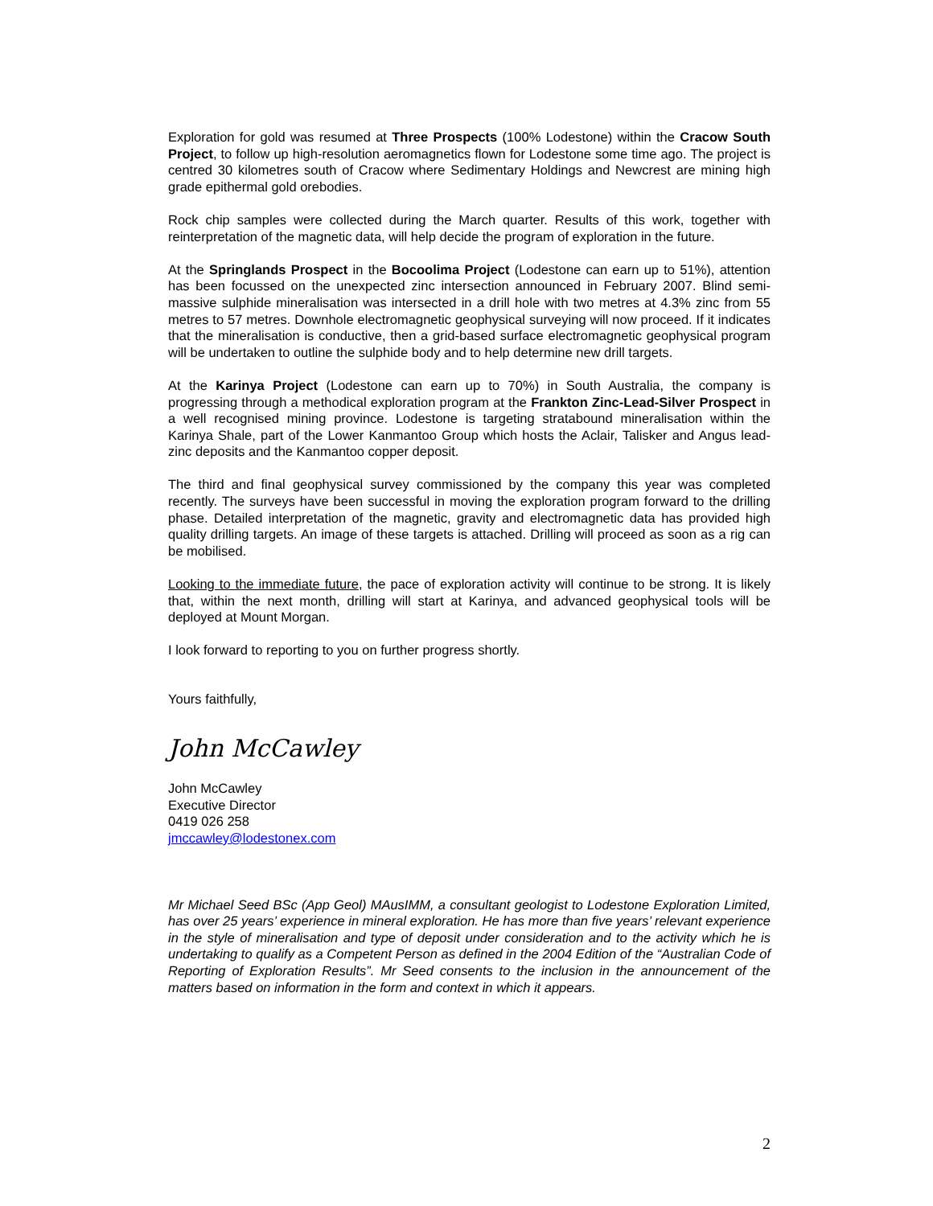Exploration for gold was resumed at Three Prospects (100% Lodestone) within the Cracow South Project, to follow up high-resolution aeromagnetics flown for Lodestone some time ago. The project is centred 30 kilometres south of Cracow where Sedimentary Holdings and Newcrest are mining high grade epithermal gold orebodies.
Rock chip samples were collected during the March quarter. Results of this work, together with reinterpretation of the magnetic data, will help decide the program of exploration in the future.
At the Springlands Prospect in the Bocoolima Project (Lodestone can earn up to 51%), attention has been focussed on the unexpected zinc intersection announced in February 2007. Blind semi-massive sulphide mineralisation was intersected in a drill hole with two metres at 4.3% zinc from 55 metres to 57 metres. Downhole electromagnetic geophysical surveying will now proceed. If it indicates that the mineralisation is conductive, then a grid-based surface electromagnetic geophysical program will be undertaken to outline the sulphide body and to help determine new drill targets.
At the Karinya Project (Lodestone can earn up to 70%) in South Australia, the company is progressing through a methodical exploration program at the Frankton Zinc-Lead-Silver Prospect in a well recognised mining province. Lodestone is targeting stratabound mineralisation within the Karinya Shale, part of the Lower Kanmantoo Group which hosts the Aclair, Talisker and Angus lead-zinc deposits and the Kanmantoo copper deposit.
The third and final geophysical survey commissioned by the company this year was completed recently. The surveys have been successful in moving the exploration program forward to the drilling phase. Detailed interpretation of the magnetic, gravity and electromagnetic data has provided high quality drilling targets. An image of these targets is attached. Drilling will proceed as soon as a rig can be mobilised.
Looking to the immediate future, the pace of exploration activity will continue to be strong. It is likely that, within the next month, drilling will start at Karinya, and advanced geophysical tools will be deployed at Mount Morgan.
I look forward to reporting to you on further progress shortly.
Yours faithfully,
John McCawley
John McCawley
Executive Director
0419 026 258
jmccawley@lodestonex.com
Mr Michael Seed BSc (App Geol) MAusIMM, a consultant geologist to Lodestone Exploration Limited, has over 25 years’ experience in mineral exploration. He has more than five years’ relevant experience in the style of mineralisation and type of deposit under consideration and to the activity which he is undertaking to qualify as a Competent Person as defined in the 2004 Edition of the “Australian Code of Reporting of Exploration Results”. Mr Seed consents to the inclusion in the announcement of the matters based on information in the form and context in which it appears.
2